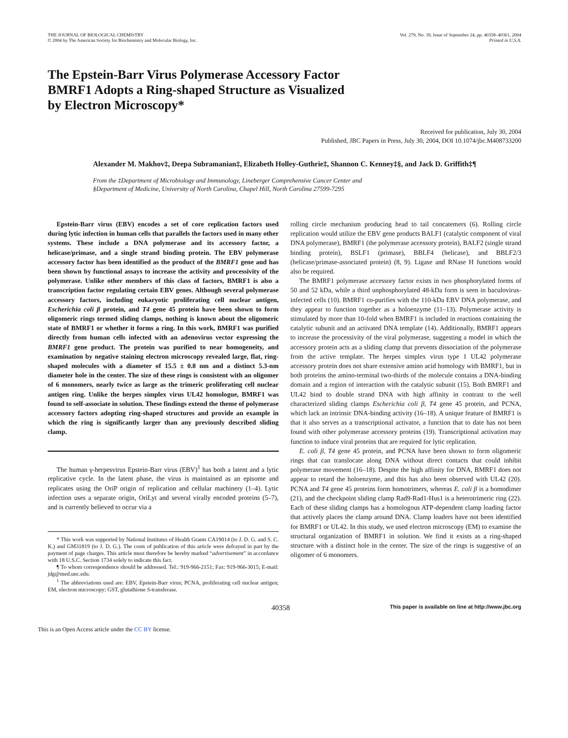THE JOURNAL OF BIOLOGICAL CHEMISTRY
© 2004 by The American Society for Biochemistry and Molecular Biology, Inc.
Vol. 279, No. 39, Issue of September 24, pp. 40358–40361, 2004
Printed in U.S.A.
The Epstein-Barr Virus Polymerase Accessory Factor
BMRF1 Adopts a Ring-shaped Structure as Visualized
by Electron Microscopy*
Received for publication, July 30, 2004
Published, JBC Papers in Press, July 30, 2004, DOI 10.1074/jbc.M408733200
Alexander M. Makhov‡, Deepa Subramanian‡, Elizabeth Holley-Guthrie‡, Shannon C. Kenney‡§, and Jack D. Griffith‡¶
From the ‡Department of Microbiology and Immunology, Lineberger Comprehensive Cancer Center and
§Department of Medicine, University of North Carolina, Chapel Hill, North Carolina 27599-7295
Epstein-Barr virus (EBV) encodes a set of core replication factors used during lytic infection in human cells that parallels the factors used in many other systems. These include a DNA polymerase and its accessory factor, a helicase/primase, and a single strand binding protein. The EBV polymerase accessory factor has been identified as the product of the BMRF1 gene and has been shown by functional assays to increase the activity and processivity of the polymerase. Unlike other members of this class of factors, BMRF1 is also a transcription factor regulating certain EBV genes. Although several polymerase accessory factors, including eukaryotic proliferating cell nuclear antigen, Escherichia coli β protein, and T4 gene 45 protein have been shown to form oligomeric rings termed sliding clamps, nothing is known about the oligomeric state of BMRF1 or whether it forms a ring. In this work, BMRF1 was purified directly from human cells infected with an adenovirus vector expressing the BMRF1 gene product. The protein was purified to near homogeneity, and examination by negative staining electron microscopy revealed large, flat, ring-shaped molecules with a diameter of 15.5 ± 0.8 nm and a distinct 5.3-nm diameter hole in the center. The size of these rings is consistent with an oligomer of 6 monomers, nearly twice as large as the trimeric proliferating cell nuclear antigen ring. Unlike the herpes simplex virus UL42 homologue, BMRF1 was found to self-associate in solution. These findings extend the theme of polymerase accessory factors adopting ring-shaped structures and provide an example in which the ring is significantly larger than any previously described sliding clamp.
The human γ-herpesvirus Epstein-Barr virus (EBV)<sup>1</sup> has both a latent and a lytic replicative cycle. In the latent phase, the virus is maintained as an episome and replicates using the OriP origin of replication and cellular machinery (1–4). Lytic infection uses a separate origin, OriLyt and several virally encoded proteins (5–7), and is currently believed to occur via a
* This work was supported by National Institutes of Health Grants CA19014 (to J. D. G. and S. C. K.) and GM31819 (to J. D. G.). The costs of publication of this article were defrayed in part by the payment of page charges. This article must therefore be hereby marked “advertisement” in accordance with 18 U.S.C. Section 1734 solely to indicate this fact.
¶ To whom correspondence should be addressed. Tel.: 919-966-2151; Fax: 919-966-3015; E-mail: jdg@med.unc.edu.
<sup>1</sup> The abbreviations used are: EBV, Epstein-Barr virus; PCNA, proliferating cell nuclear antigen; EM, electron microscopy; GST, glutathione S-transferase.
rolling circle mechanism producing head to tail concatemers (6). Rolling circle replication would utilize the EBV gene products BALF1 (catalytic component of viral DNA polymerase), BMRF1 (the polymerase accessory protein), BALF2 (single strand binding protein), BSLF1 (primase), BBLF4 (helicase), and BBLF2/3 (helicase/primase-associated protein) (8, 9). Ligase and RNase H functions would also be required.
The BMRF1 polymerase accessory factor exists in two phosphorylated forms of 50 and 52 kDa, while a third unphosphorylated 48-kDa form is seen in baculovirus-infected cells (10). BMRF1 co-purifies with the 110-kDa EBV DNA polymerase, and they appear to function together as a holoenzyme (11–13). Polymerase activity is stimulated by more than 10-fold when BMRF1 is included in reactions containing the catalytic subunit and an activated DNA template (14). Additionally, BMRF1 appears to increase the processivity of the viral polymerase, suggesting a model in which the accessory protein acts as a sliding clamp that prevents dissociation of the polymerase from the active template. The herpes simplex virus type 1 UL42 polymerase accessory protein does not share extensive amino acid homology with BMRF1, but in both proteins the amino-terminal two-thirds of the molecule contains a DNA-binding domain and a region of interaction with the catalytic subunit (15). Both BMRF1 and UL42 bind to double strand DNA with high affinity in contrast to the well characterized sliding clamps Escherichia coli β, T4 gene 45 protein, and PCNA, which lack an intrinsic DNA-binding activity (16–18). A unique feature of BMRF1 is that it also serves as a transcriptional activator, a function that to date has not been found with other polymerase accessory proteins (19). Transcriptional activation may function to induce viral proteins that are required for lytic replication.
E. coli β, T4 gene 45 protein, and PCNA have been shown to form oligomeric rings that can translocate along DNA without direct contacts that could inhibit polymerase movement (16–18). Despite the high affinity for DNA, BMRF1 does not appear to retard the holoenzyme, and this has also been observed with UL42 (20). PCNA and T4 gene 45 proteins form homotrimers, whereas E. coli β is a homodimer (21), and the checkpoint sliding clamp Rad9-Rad1-Hus1 is a heterotrimeric ring (22). Each of these sliding clamps has a homologous ATP-dependent clamp loading factor that actively places the clamp around DNA. Clamp loaders have not been identified for BMRF1 or UL42. In this study, we used electron microscopy (EM) to examine the structural organization of BMRF1 in solution. We find it exists as a ring-shaped structure with a distinct hole in the center. The size of the rings is suggestive of an oligomer of 6 monomers.
40358 This paper is available on line at http://www.jbc.org
This is an Open Access article under the CC BY license.